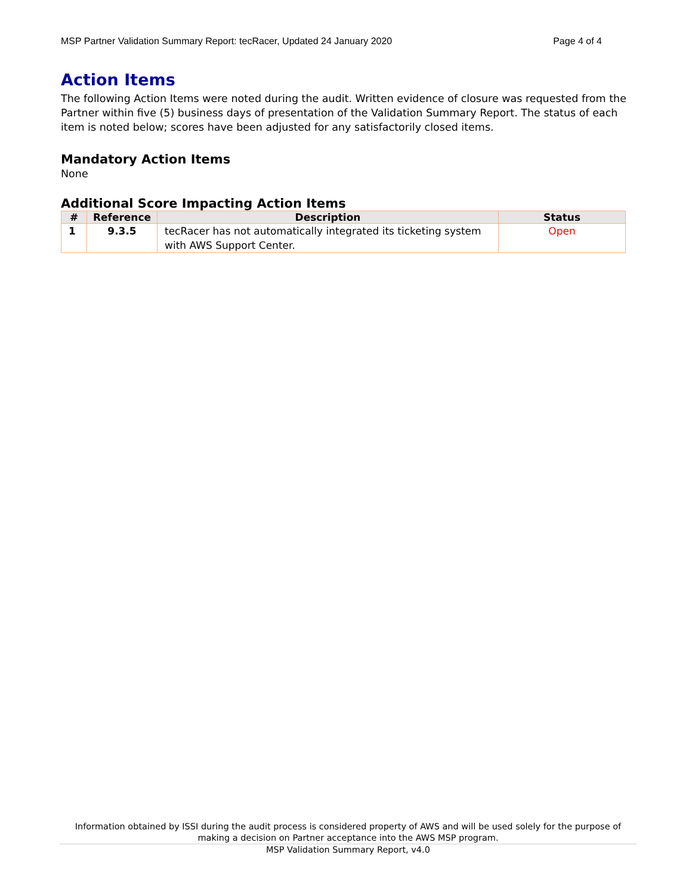MSP Partner Validation Summary Report: tecRacer, Updated 24 January 2020 Page 4 of 4
Action Items
The following Action Items were noted during the audit. Written evidence of closure was requested from the Partner within five (5) business days of presentation of the Validation Summary Report. The status of each item is noted below; scores have been adjusted for any satisfactorily closed items.
Mandatory Action Items
None
Additional Score Impacting Action Items
| # | Reference | Description | Status |
| --- | --- | --- | --- |
| 1 | 9.3.5 | tecRacer has not automatically integrated its ticketing system with AWS Support Center. | Open |
Information obtained by ISSI during the audit process is considered property of AWS and will be used solely for the purpose of making a decision on Partner acceptance into the AWS MSP program.
MSP Validation Summary Report, v4.0